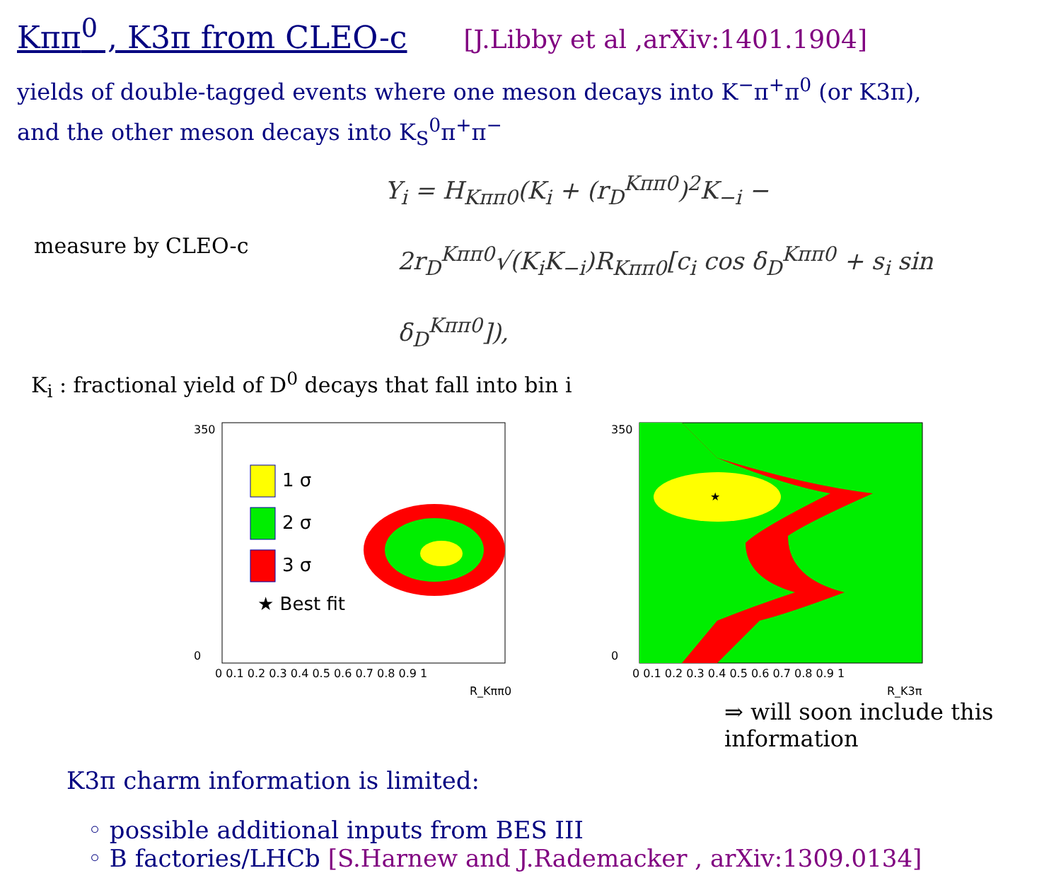Kππ<sup>0</sup> , K3π from CLEO-c
[J.Libby et al ,arXiv:1401.1904]
yields of double-tagged events where one meson decays into K<sup>−</sup>π<sup>+</sup>π<sup>0</sup> (or K3π),
and the other meson decays into K<sub>S</sub><sup>0</sup>π<sup>+</sup>π<sup>−</sup>
Y<sub>i</sub> = H<sub>Kππ0</sub>(K<sub>i</sub> + (r<sub>D</sub><sup>Kππ0</sup>)<sup>2</sup>K<sub>−i</sub> −
measure by CLEO-c
2r<sub>D</sub><sup>Kππ0</sup>√(K<sub>i</sub>K<sub>−i</sub>)R<sub>Kππ0</sub>[c<sub>i</sub> cos δ<sub>D</sub><sup>Kππ0</sup> + s<sub>i</sub> sin δ<sub>D</sub><sup>Kππ0</sup>]),
K<sub>i</sub> : fractional yield of D<sup>0</sup> decays that fall into bin i
1 σ
2 σ
3 σ
★ Best fit
0 0.1 0.2 0.3 0.4 0.5 0.6 0.7 0.8 0.9 1
R_Kππ0
350
0
★
0 0.1 0.2 0.3 0.4 0.5 0.6 0.7 0.8 0.9 1
R_K3π
350
0
⇒ will soon include this information
K3π charm information is limited:
◦ possible additional inputs from BES III
◦ B factories/LHCb [S.Harnew and J.Rademacker , arXiv:1309.0134]